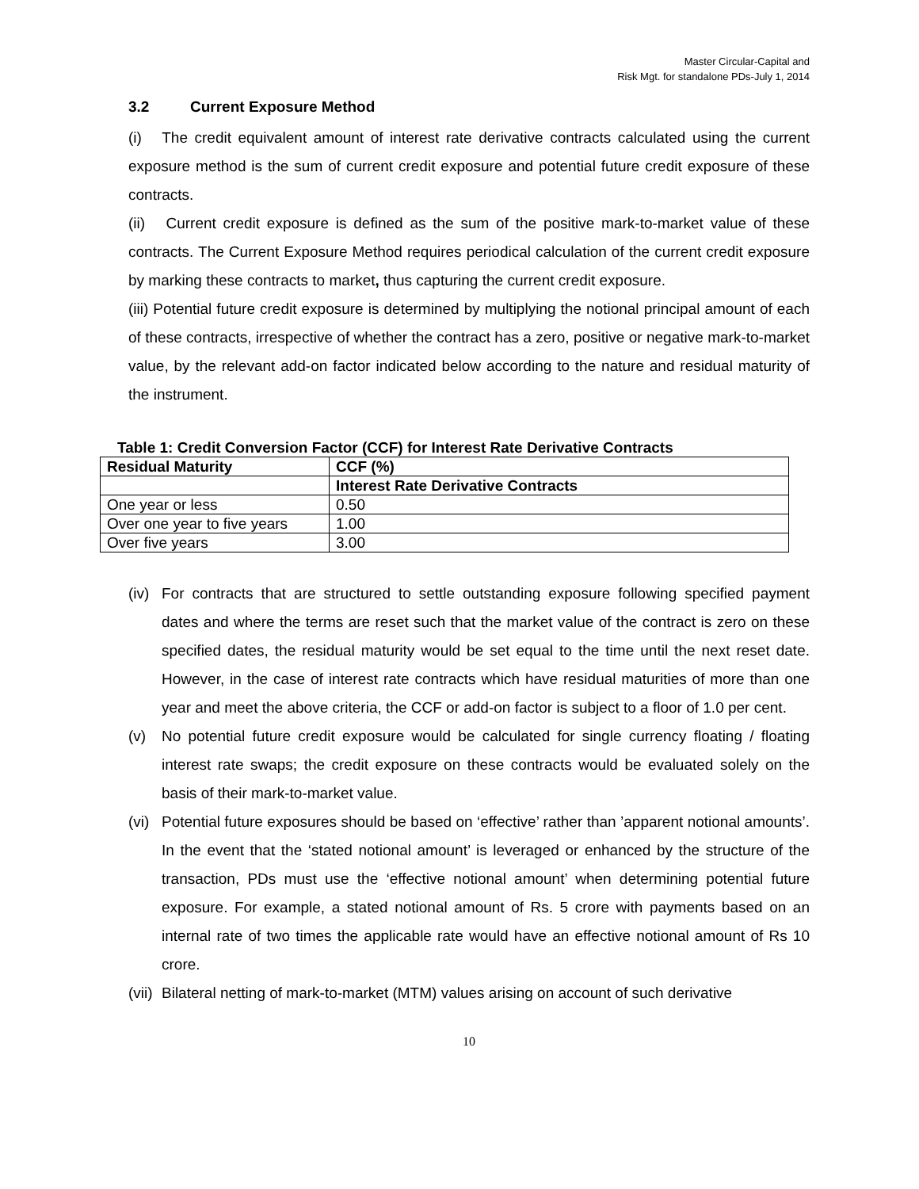Master Circular-Capital and
Risk Mgt. for standalone PDs-July 1, 2014
3.2 Current Exposure Method
(i) The credit equivalent amount of interest rate derivative contracts calculated using the current exposure method is the sum of current credit exposure and potential future credit exposure of these contracts.
(ii) Current credit exposure is defined as the sum of the positive mark-to-market value of these contracts. The Current Exposure Method requires periodical calculation of the current credit exposure by marking these contracts to market, thus capturing the current credit exposure.
(iii) Potential future credit exposure is determined by multiplying the notional principal amount of each of these contracts, irrespective of whether the contract has a zero, positive or negative mark-to-market value, by the relevant add-on factor indicated below according to the nature and residual maturity of the instrument.
Table 1: Credit Conversion Factor (CCF) for Interest Rate Derivative Contracts
| Residual Maturity | CCF (%) |
| --- | --- |
| | Interest Rate Derivative Contracts |
| One year or less | 0.50 |
| Over one year to five years | 1.00 |
| Over five years | 3.00 |
(iv) For contracts that are structured to settle outstanding exposure following specified payment dates and where the terms are reset such that the market value of the contract is zero on these specified dates, the residual maturity would be set equal to the time until the next reset date. However, in the case of interest rate contracts which have residual maturities of more than one year and meet the above criteria, the CCF or add-on factor is subject to a floor of 1.0 per cent.
(v) No potential future credit exposure would be calculated for single currency floating / floating interest rate swaps; the credit exposure on these contracts would be evaluated solely on the basis of their mark-to-market value.
(vi) Potential future exposures should be based on ‘effective’ rather than ’apparent notional amounts’. In the event that the ‘stated notional amount’ is leveraged or enhanced by the structure of the transaction, PDs must use the ‘effective notional amount’ when determining potential future exposure. For example, a stated notional amount of Rs. 5 crore with payments based on an internal rate of two times the applicable rate would have an effective notional amount of Rs 10 crore.
(vii) Bilateral netting of mark-to-market (MTM) values arising on account of such derivative
10